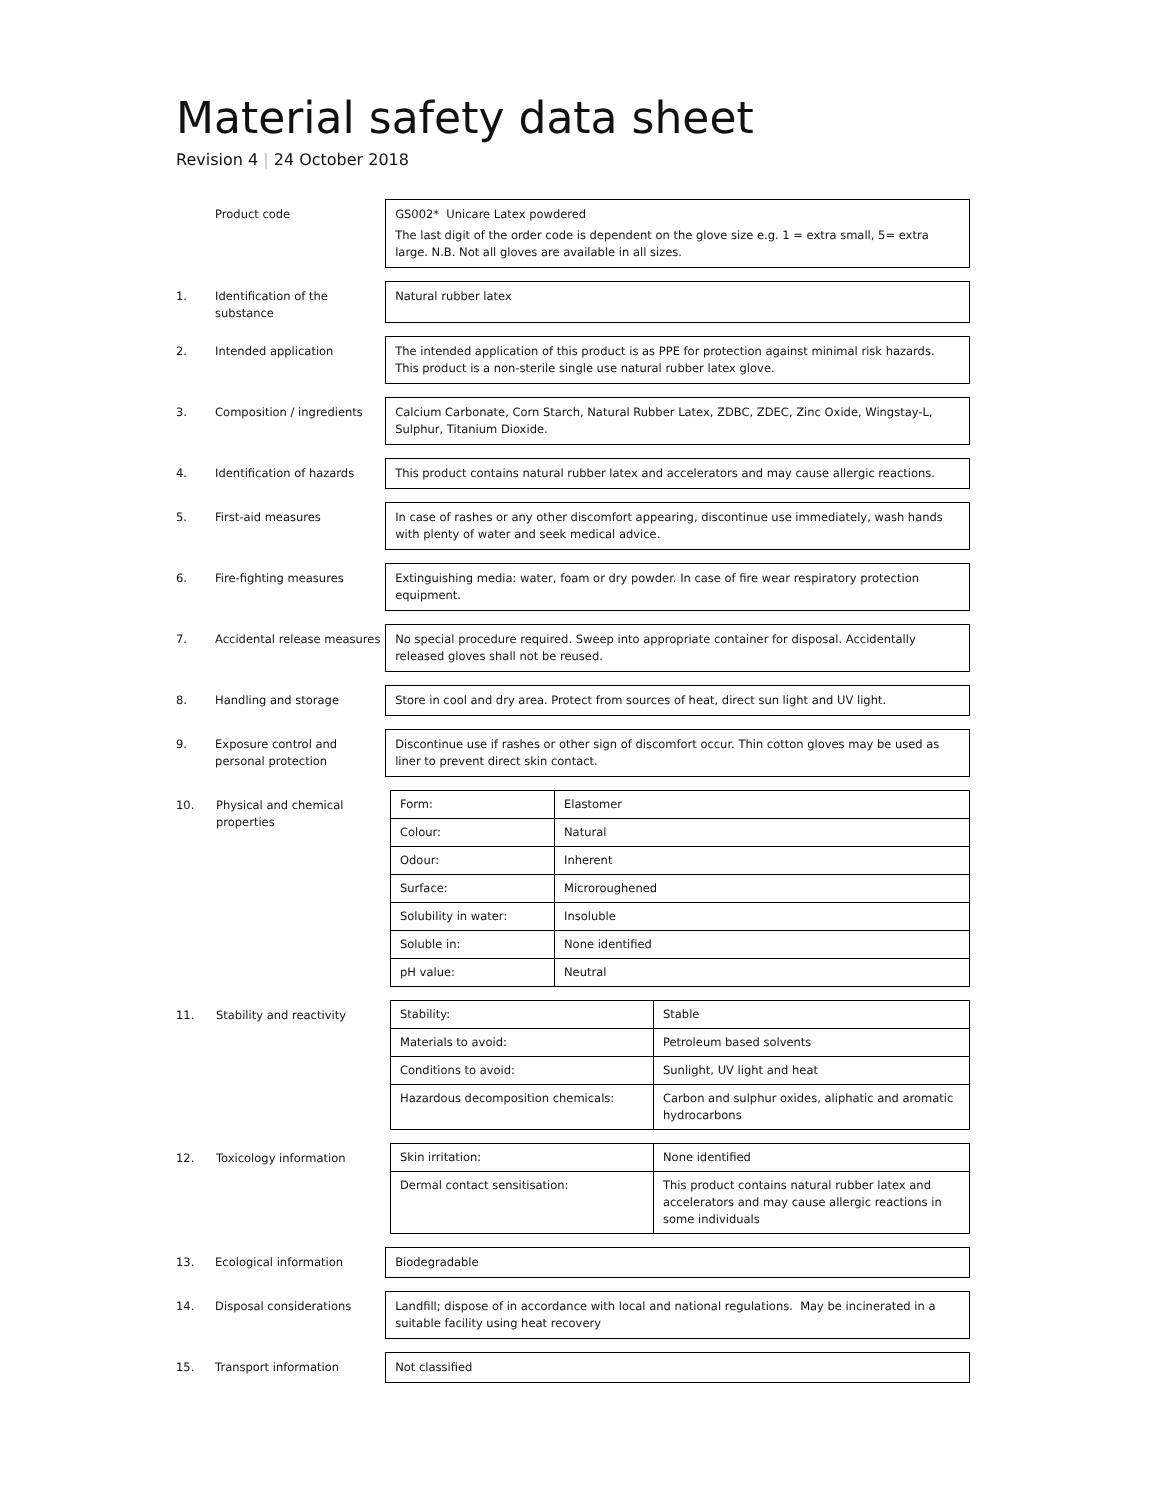Material safety data sheet
Revision 4 | 24 October 2018
Product code GS002* Unicare Latex powdered
The last digit of the order code is dependent on the glove size e.g. 1 = extra small, 5= extra large. N.B. Not all gloves are available in all sizes.
1. Identification of the substance
Natural rubber latex
2. Intended application The intended application of this product is as PPE for protection against minimal risk hazards. This product is a non-sterile single use natural rubber latex glove.
3. Composition / ingredients Calcium Carbonate, Corn Starch, Natural Rubber Latex, ZDBC, ZDEC, Zinc Oxide, Wingstay-L, Sulphur, Titanium Dioxide.
4. Identification of hazards This product contains natural rubber latex and accelerators and may cause allergic reactions.
5. First-aid measures In case of rashes or any other discomfort appearing, discontinue use immediately, wash hands with plenty of water and seek medical advice.
6. Fire-fighting measures Extinguishing media: water, foam or dry powder. In case of fire wear respiratory protection equipment.
7. Accidental release measures
No special procedure required. Sweep into appropriate container for disposal. Accidentally released gloves shall not be reused.
8. Handling and storage Store in cool and dry area. Protect from sources of heat, direct sun light and UV light.
9. Exposure control and personal protection
Discontinue use if rashes or other sign of discomfort occur. Thin cotton gloves may be used as liner to prevent direct skin contact.
10. Physical and chemical properties
| Form: | Elastomer |
| Colour: | Natural |
| Odour: | Inherent |
| Surface: | Microroughened |
| Solubility in water: | Insoluble |
| Soluble in: | None identified |
| pH value: | Neutral |
11. Stability and reactivity
| Stability: | Stable |
| Materials to avoid: | Petroleum based solvents |
| Conditions to avoid: | Sunlight, UV light and heat |
| Hazardous decomposition chemicals: | Carbon and sulphur oxides, aliphatic and aromatic hydrocarbons |
12. Toxicology information
| Skin irritation: | None identified |
| Dermal contact sensitisation: | This product contains natural rubber latex and accelerators and may cause allergic reactions in some individuals |
13. Ecological information Biodegradable
14. Disposal considerations Landfill; dispose of in accordance with local and national regulations. May be incinerated in a suitable facility using heat recovery
15. Transport information Not classified